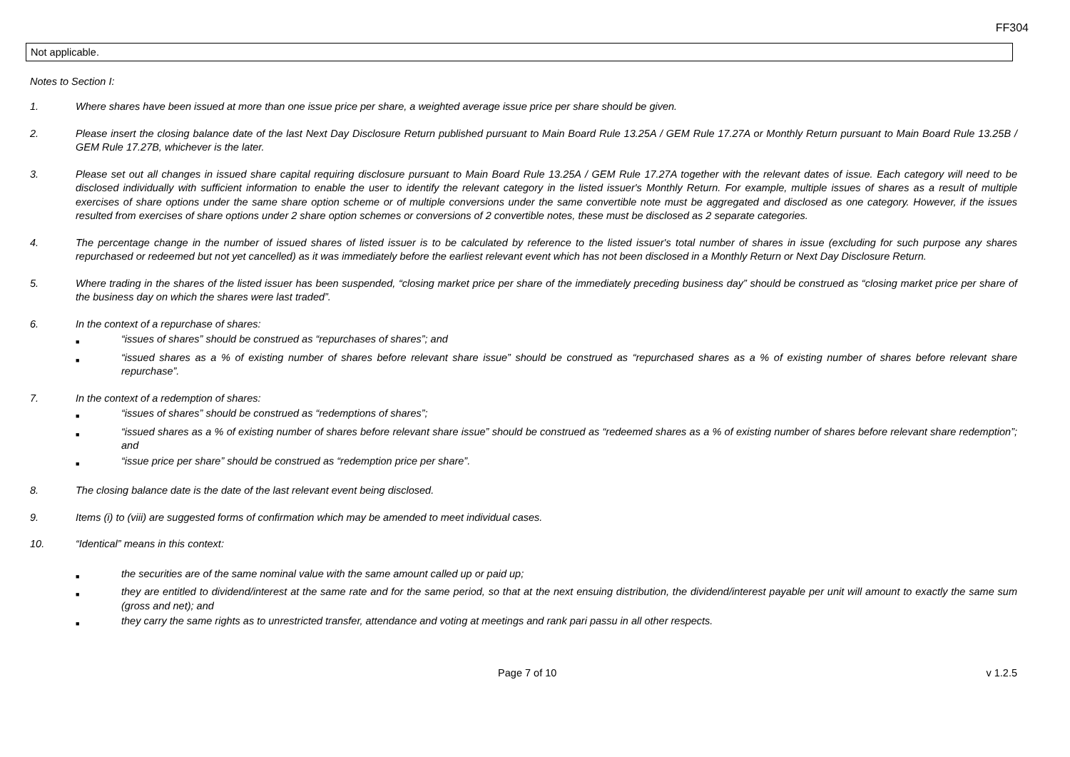FF304
Not applicable.
Notes to Section I:
1. Where shares have been issued at more than one issue price per share, a weighted average issue price per share should be given.
2. Please insert the closing balance date of the last Next Day Disclosure Return published pursuant to Main Board Rule 13.25A / GEM Rule 17.27A or Monthly Return pursuant to Main Board Rule 13.25B / GEM Rule 17.27B, whichever is the later.
3. Please set out all changes in issued share capital requiring disclosure pursuant to Main Board Rule 13.25A / GEM Rule 17.27A together with the relevant dates of issue. Each category will need to be disclosed individually with sufficient information to enable the user to identify the relevant category in the listed issuer's Monthly Return. For example, multiple issues of shares as a result of multiple exercises of share options under the same share option scheme or of multiple conversions under the same convertible note must be aggregated and disclosed as one category. However, if the issues resulted from exercises of share options under 2 share option schemes or conversions of 2 convertible notes, these must be disclosed as 2 separate categories.
4. The percentage change in the number of issued shares of listed issuer is to be calculated by reference to the listed issuer's total number of shares in issue (excluding for such purpose any shares repurchased or redeemed but not yet cancelled) as it was immediately before the earliest relevant event which has not been disclosed in a Monthly Return or Next Day Disclosure Return.
5. Where trading in the shares of the listed issuer has been suspended, “closing market price per share of the immediately preceding business day” should be construed as “closing market price per share of the business day on which the shares were last traded”.
6. In the context of a repurchase of shares:
■
“issues of shares” should be construed as “repurchases of shares”; and
■
“issued shares as a % of existing number of shares before relevant share issue” should be construed as “repurchased shares as a % of existing number of shares before relevant share repurchase”.
7. In the context of a redemption of shares:
■
“issues of shares” should be construed as “redemptions of shares”;
■
“issued shares as a % of existing number of shares before relevant share issue” should be construed as “redeemed shares as a % of existing number of shares before relevant share redemption”; and
■
“issue price per share” should be construed as “redemption price per share”.
8. The closing balance date is the date of the last relevant event being disclosed.
9. Items (i) to (viii) are suggested forms of confirmation which may be amended to meet individual cases.
10. “Identical” means in this context:
■
the securities are of the same nominal value with the same amount called up or paid up;
■
they are entitled to dividend/interest at the same rate and for the same period, so that at the next ensuing distribution, the dividend/interest payable per unit will amount to exactly the same sum (gross and net); and
■
they carry the same rights as to unrestricted transfer, attendance and voting at meetings and rank pari passu in all other respects.
Page 7 of 10 v 1.2.5